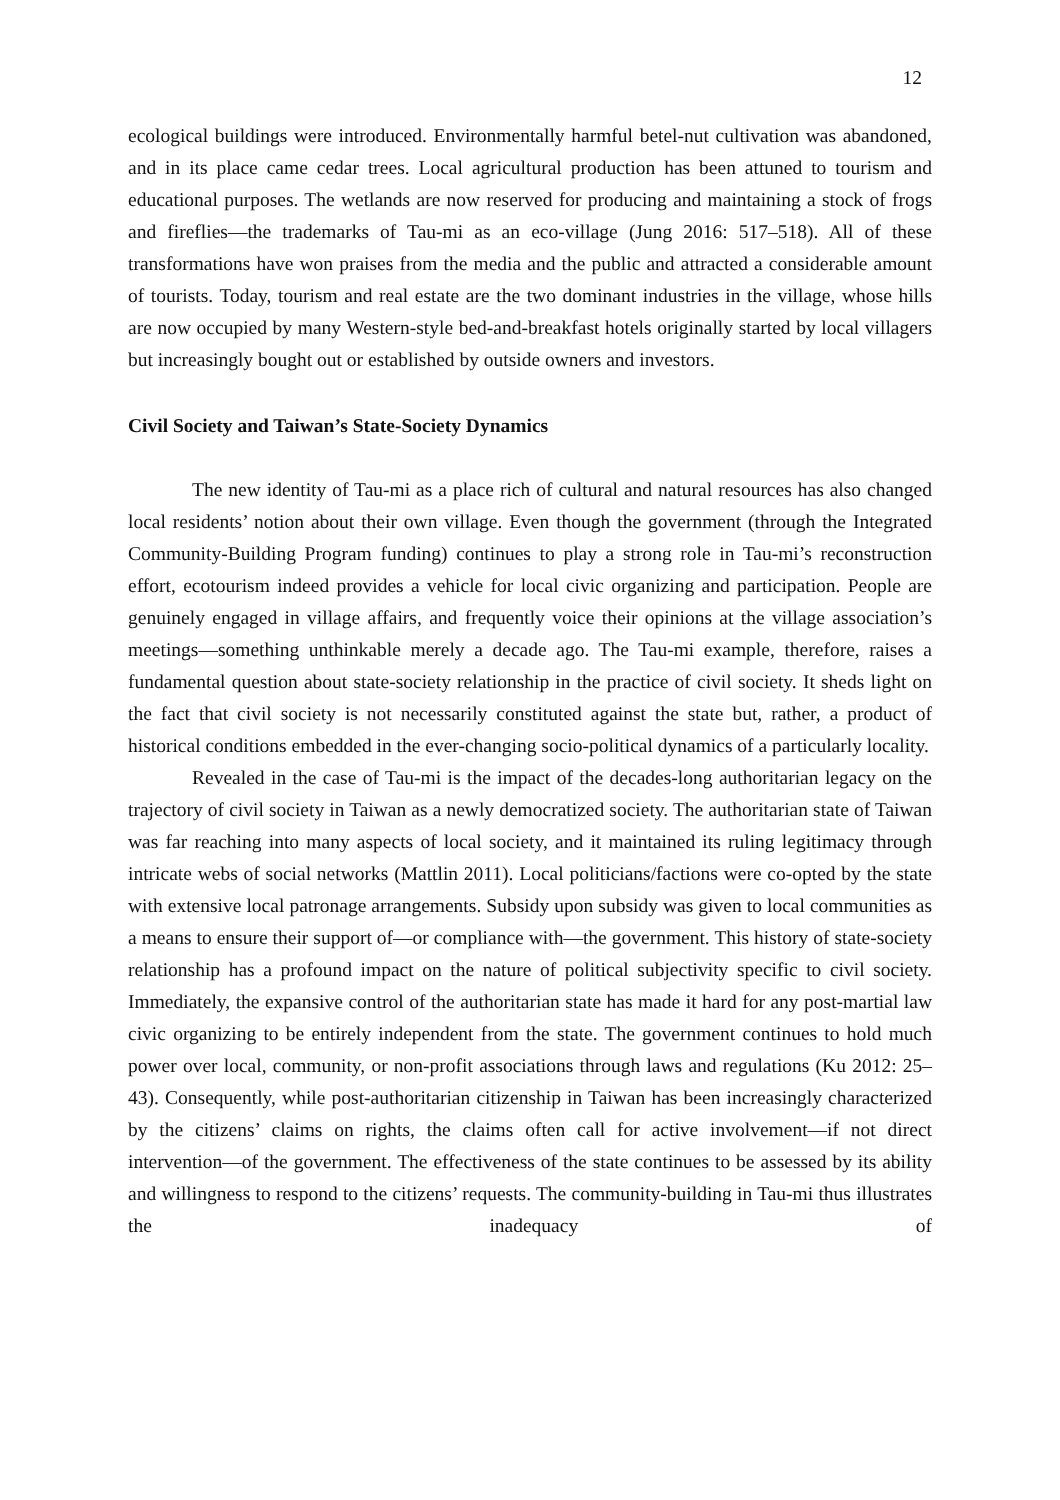12
ecological buildings were introduced. Environmentally harmful betel-nut cultivation was abandoned, and in its place came cedar trees. Local agricultural production has been attuned to tourism and educational purposes. The wetlands are now reserved for producing and maintaining a stock of frogs and fireflies—the trademarks of Tau-mi as an eco-village (Jung 2016: 517–518). All of these transformations have won praises from the media and the public and attracted a considerable amount of tourists. Today, tourism and real estate are the two dominant industries in the village, whose hills are now occupied by many Western-style bed-and-breakfast hotels originally started by local villagers but increasingly bought out or established by outside owners and investors.
Civil Society and Taiwan’s State-Society Dynamics
The new identity of Tau-mi as a place rich of cultural and natural resources has also changed local residents’ notion about their own village. Even though the government (through the Integrated Community-Building Program funding) continues to play a strong role in Tau-mi’s reconstruction effort, ecotourism indeed provides a vehicle for local civic organizing and participation. People are genuinely engaged in village affairs, and frequently voice their opinions at the village association’s meetings—something unthinkable merely a decade ago. The Tau-mi example, therefore, raises a fundamental question about state-society relationship in the practice of civil society. It sheds light on the fact that civil society is not necessarily constituted against the state but, rather, a product of historical conditions embedded in the ever-changing socio-political dynamics of a particularly locality.
Revealed in the case of Tau-mi is the impact of the decades-long authoritarian legacy on the trajectory of civil society in Taiwan as a newly democratized society. The authoritarian state of Taiwan was far reaching into many aspects of local society, and it maintained its ruling legitimacy through intricate webs of social networks (Mattlin 2011). Local politicians/factions were co-opted by the state with extensive local patronage arrangements. Subsidy upon subsidy was given to local communities as a means to ensure their support of—or compliance with—the government. This history of state-society relationship has a profound impact on the nature of political subjectivity specific to civil society. Immediately, the expansive control of the authoritarian state has made it hard for any post-martial law civic organizing to be entirely independent from the state. The government continues to hold much power over local, community, or non-profit associations through laws and regulations (Ku 2012: 25–43). Consequently, while post-authoritarian citizenship in Taiwan has been increasingly characterized by the citizens’ claims on rights, the claims often call for active involvement—if not direct intervention—of the government. The effectiveness of the state continues to be assessed by its ability and willingness to respond to the citizens’ requests. The community-building in Tau-mi thus illustrates the inadequacy of